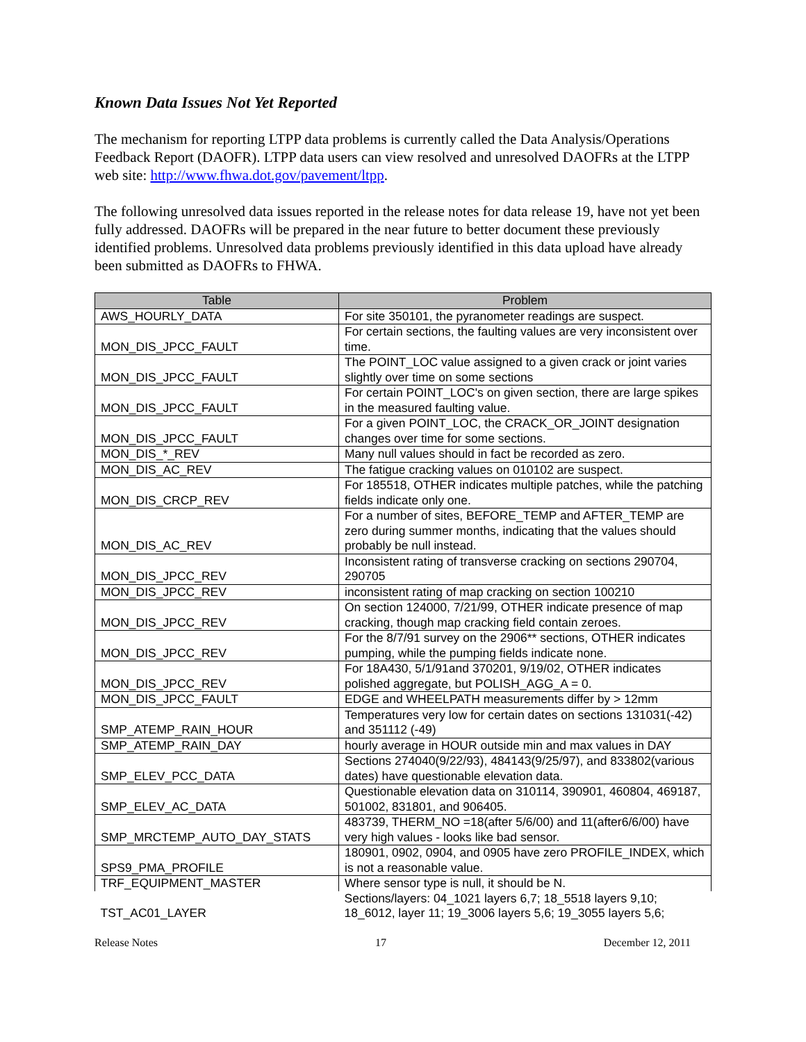Known Data Issues Not Yet Reported
The mechanism for reporting LTPP data problems is currently called the Data Analysis/Operations Feedback Report (DAOFR). LTPP data users can view resolved and unresolved DAOFRs at the LTPP web site: http://www.fhwa.dot.gov/pavement/ltpp.
The following unresolved data issues reported in the release notes for data release 19, have not yet been fully addressed. DAOFRs will be prepared in the near future to better document these previously identified problems. Unresolved data problems previously identified in this data upload have already been submitted as DAOFRs to FHWA.
| Table | Problem |
| --- | --- |
| AWS_HOURLY_DATA | For site 350101, the pyranometer readings are suspect. |
| MON_DIS_JPCC_FAULT | For certain sections, the faulting values are very inconsistent over time. |
| MON_DIS_JPCC_FAULT | The POINT_LOC value assigned to a given crack or joint varies slightly over time on some sections |
| MON_DIS_JPCC_FAULT | For certain POINT_LOC's on given section, there are large spikes in the measured faulting value. |
| MON_DIS_JPCC_FAULT | For a given POINT_LOC, the CRACK_OR_JOINT designation changes over time for some sections. |
| MON_DIS_*_REV | Many null values should in fact be recorded as zero. |
| MON_DIS_AC_REV | The fatigue cracking values on 010102 are suspect. |
| MON_DIS_CRCP_REV | For 185518, OTHER indicates multiple patches, while the patching fields indicate only one. |
| MON_DIS_AC_REV | For a number of sites, BEFORE_TEMP and AFTER_TEMP are zero during summer months, indicating that the values should probably be null instead. |
| MON_DIS_JPCC_REV | Inconsistent rating of transverse cracking on sections 290704, 290705 |
| MON_DIS_JPCC_REV | inconsistent rating of map cracking on section 100210 |
| MON_DIS_JPCC_REV | On section 124000, 7/21/99, OTHER indicate presence of map cracking, though map cracking field contain zeroes. |
| MON_DIS_JPCC_REV | For the 8/7/91 survey on the 2906** sections, OTHER indicates pumping, while the pumping fields indicate none. |
| MON_DIS_JPCC_REV | For 18A430, 5/1/91and 370201, 9/19/02, OTHER indicates polished aggregate, but POLISH_AGG_A = 0. |
| MON_DIS_JPCC_FAULT | EDGE and WHEELPATH measurements differ by > 12mm |
| SMP_ATEMP_RAIN_HOUR | Temperatures very low for certain dates on sections 131031(-42) and 351112 (-49) |
| SMP_ATEMP_RAIN_DAY | hourly average in HOUR outside min and max values in DAY |
| SMP_ELEV_PCC_DATA | Sections 274040(9/22/93), 484143(9/25/97), and 833802(various dates) have questionable elevation data. |
| SMP_ELEV_AC_DATA | Questionable elevation data on 310114, 390901, 460804, 469187, 501002, 831801, and 906405. |
| SMP_MRCTEMP_AUTO_DAY_STATS | 483739, THERM_NO =18(after 5/6/00) and 11(after6/6/00) have very high values - looks like bad sensor. |
| SPS9_PMA_PROFILE | 180901, 0902, 0904, and 0905 have zero PROFILE_INDEX, which is not a reasonable value. |
| TRF_EQUIPMENT_MASTER | Where sensor type is null, it should be N. |
| TST_AC01_LAYER | Sections/layers: 04_1021 layers 6,7; 18_5518 layers 9,10; 18_6012, layer 11; 19_3006 layers 5,6; 19_3055 layers 5,6; |
Release Notes 17 December 12, 2011